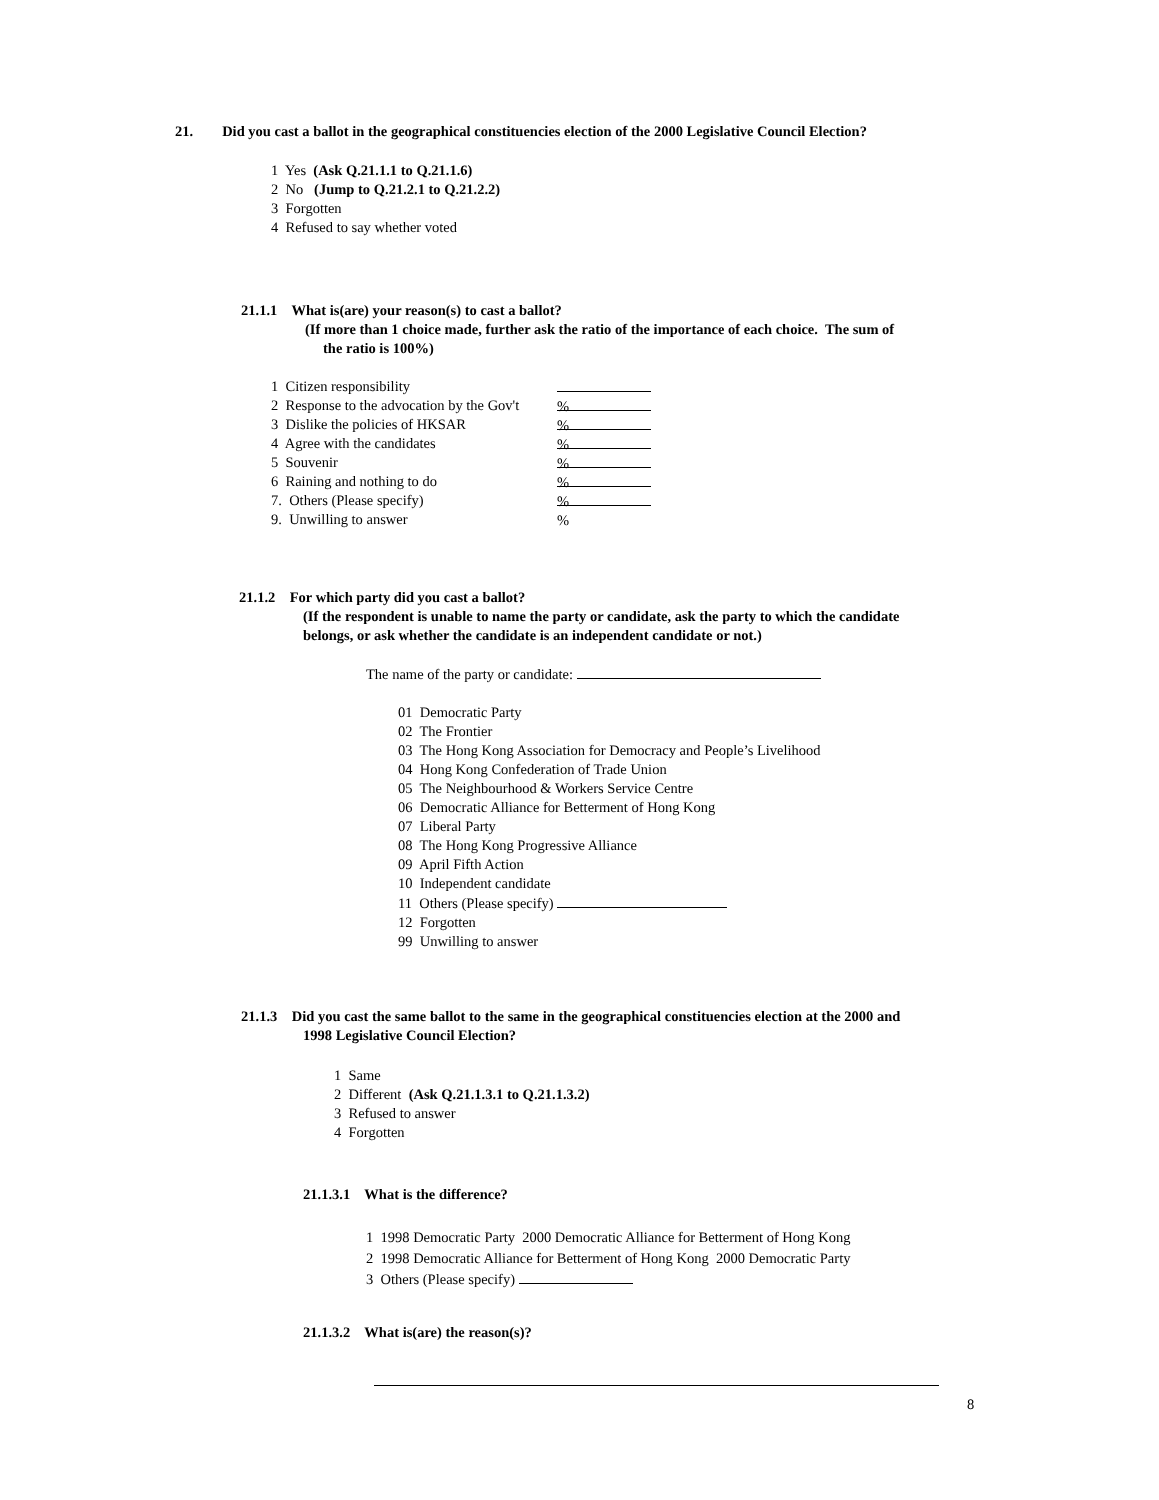21. Did you cast a ballot in the geographical constituencies election of the 2000 Legislative Council Election?
1 Yes (Ask Q.21.1.1 to Q.21.1.6)
2 No (Jump to Q.21.2.1 to Q.21.2.2)
3 Forgotten
4 Refused to say whether voted
21.1.1 What is(are) your reason(s) to cast a ballot?
(If more than 1 choice made, further ask the ratio of the importance of each choice. The sum of
the ratio is 100%)
1 Citizen responsibility %
2 Response to the advocation by the Gov't %
3 Dislike the policies of HKSAR %
4 Agree with the candidates %
5 Souvenir %
6 Raining and nothing to do %
7. Others (Please specify) %
9. Unwilling to answer
21.1.2 For which party did you cast a ballot?
(If the respondent is unable to name the party or candidate, ask the party to which the candidate
belongs, or ask whether the candidate is an independent candidate or not.)
The name of the party or candidate:
01 Democratic Party
02 The Frontier
03 The Hong Kong Association for Democracy and People’s Livelihood
04 Hong Kong Confederation of Trade Union
05 The Neighbourhood & Workers Service Centre
06 Democratic Alliance for Betterment of Hong Kong
07 Liberal Party
08 The Hong Kong Progressive Alliance
09 April Fifth Action
10 Independent candidate
11 Others (Please specify)
12 Forgotten
99 Unwilling to answer
21.1.3 Did you cast the same ballot to the same in the geographical constituencies election at the 2000 and
1998 Legislative Council Election?
1 Same
2 Different (Ask Q.21.1.3.1 to Q.21.1.3.2)
3 Refused to answer
4 Forgotten
21.1.3.1 What is the difference?
1 1998 Democratic Party 2000 Democratic Alliance for Betterment of Hong Kong
2 1998 Democratic Alliance for Betterment of Hong Kong 2000 Democratic Party
3 Others (Please specify)
21.1.3.2 What is(are) the reason(s)?
8